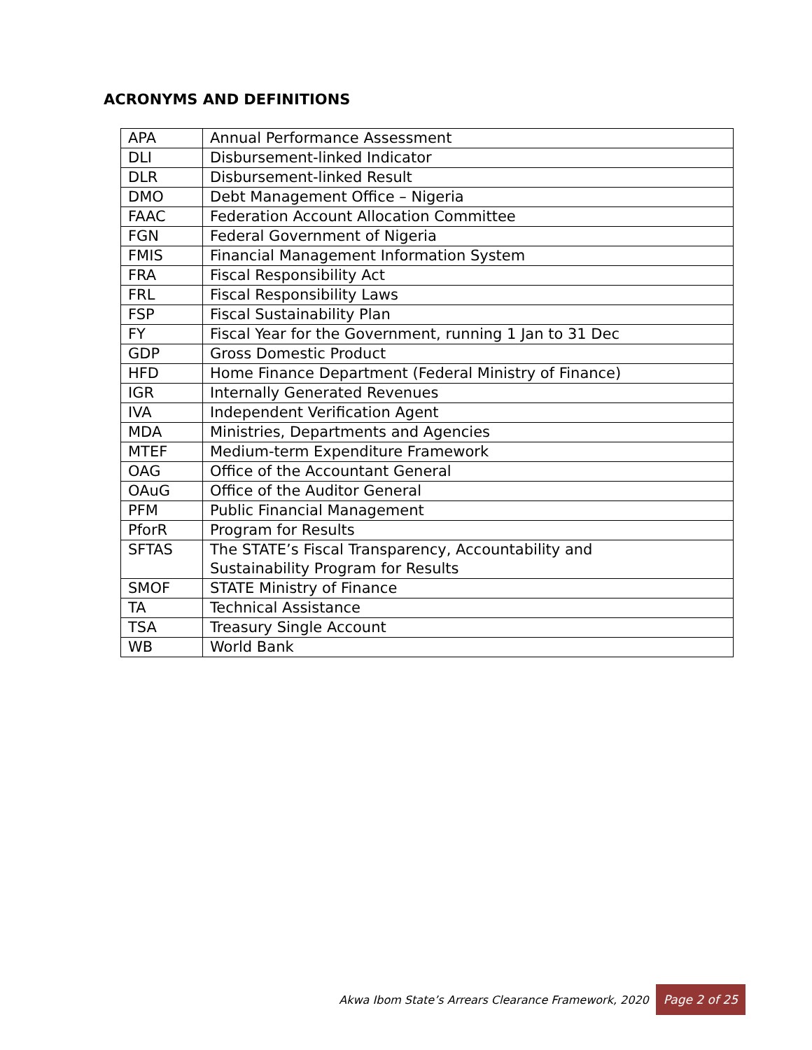ACRONYMS AND DEFINITIONS
| APA | Annual Performance Assessment |
| DLI | Disbursement-linked Indicator |
| DLR | Disbursement-linked Result |
| DMO | Debt Management Office – Nigeria |
| FAAC | Federation Account Allocation Committee |
| FGN | Federal Government of Nigeria |
| FMIS | Financial Management Information System |
| FRA | Fiscal Responsibility Act |
| FRL | Fiscal Responsibility Laws |
| FSP | Fiscal Sustainability Plan |
| FY | Fiscal Year for the Government, running 1 Jan to 31 Dec |
| GDP | Gross Domestic Product |
| HFD | Home Finance Department (Federal Ministry of Finance) |
| IGR | Internally Generated Revenues |
| IVA | Independent Verification Agent |
| MDA | Ministries, Departments and Agencies |
| MTEF | Medium-term Expenditure Framework |
| OAG | Office of the Accountant General |
| OAuG | Office of the Auditor General |
| PFM | Public Financial Management |
| PforR | Program for Results |
| SFTAS | The STATE’s Fiscal Transparency, Accountability and Sustainability Program for Results |
| SMOF | STATE Ministry of Finance |
| TA | Technical Assistance |
| TSA | Treasury Single Account |
| WB | World Bank |
Akwa Ibom State’s Arrears Clearance Framework, 2020 Page 2 of 25